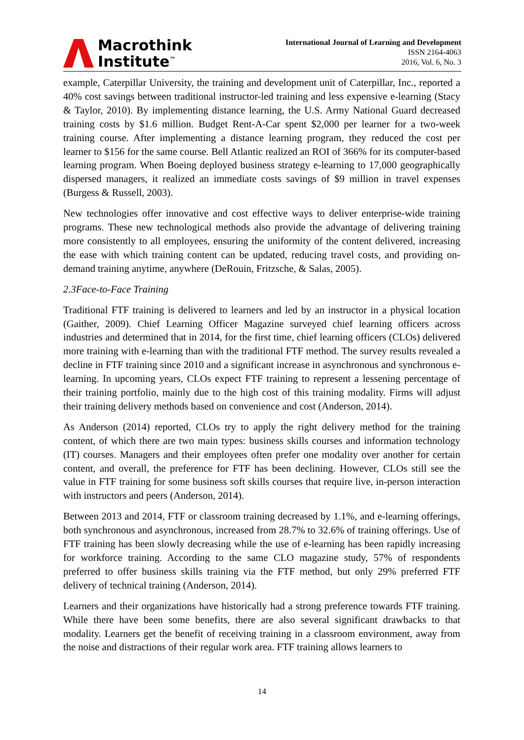Macrothink
Institute<sup>™</sup>
International Journal of Learning and Development
ISSN 2164-4063
2016, Vol. 6, No. 3
example, Caterpillar University, the training and development unit of Caterpillar, Inc., reported a 40% cost savings between traditional instructor-led training and less expensive e-learning (Stacy & Taylor, 2010). By implementing distance learning, the U.S. Army National Guard decreased training costs by $1.6 million. Budget Rent-A-Car spent $2,000 per learner for a two-week training course. After implementing a distance learning program, they reduced the cost per learner to $156 for the same course. Bell Atlantic realized an ROI of 366% for its computer-based learning program. When Boeing deployed business strategy e-learning to 17,000 geographically dispersed managers, it realized an immediate costs savings of $9 million in travel expenses (Burgess & Russell, 2003).
New technologies offer innovative and cost effective ways to deliver enterprise-wide training programs. These new technological methods also provide the advantage of delivering training more consistently to all employees, ensuring the uniformity of the content delivered, increasing the ease with which training content can be updated, reducing travel costs, and providing on-demand training anytime, anywhere (DeRouin, Fritzsche, & Salas, 2005).
2.3Face-to-Face Training
Traditional FTF training is delivered to learners and led by an instructor in a physical location (Gaither, 2009). Chief Learning Officer Magazine surveyed chief learning officers across industries and determined that in 2014, for the first time, chief learning officers (CLOs) delivered more training with e-learning than with the traditional FTF method. The survey results revealed a decline in FTF training since 2010 and a significant increase in asynchronous and synchronous e-learning. In upcoming years, CLOs expect FTF training to represent a lessening percentage of their training portfolio, mainly due to the high cost of this training modality. Firms will adjust their training delivery methods based on convenience and cost (Anderson, 2014).
As Anderson (2014) reported, CLOs try to apply the right delivery method for the training content, of which there are two main types: business skills courses and information technology (IT) courses. Managers and their employees often prefer one modality over another for certain content, and overall, the preference for FTF has been declining. However, CLOs still see the value in FTF training for some business soft skills courses that require live, in-person interaction with instructors and peers (Anderson, 2014).
Between 2013 and 2014, FTF or classroom training decreased by 1.1%, and e-learning offerings, both synchronous and asynchronous, increased from 28.7% to 32.6% of training offerings. Use of FTF training has been slowly decreasing while the use of e-learning has been rapidly increasing for workforce training. According to the same CLO magazine study, 57% of respondents preferred to offer business skills training via the FTF method, but only 29% preferred FTF delivery of technical training (Anderson, 2014).
Learners and their organizations have historically had a strong preference towards FTF training. While there have been some benefits, there are also several significant drawbacks to that modality. Learners get the benefit of receiving training in a classroom environment, away from the noise and distractions of their regular work area. FTF training allows learners to
14